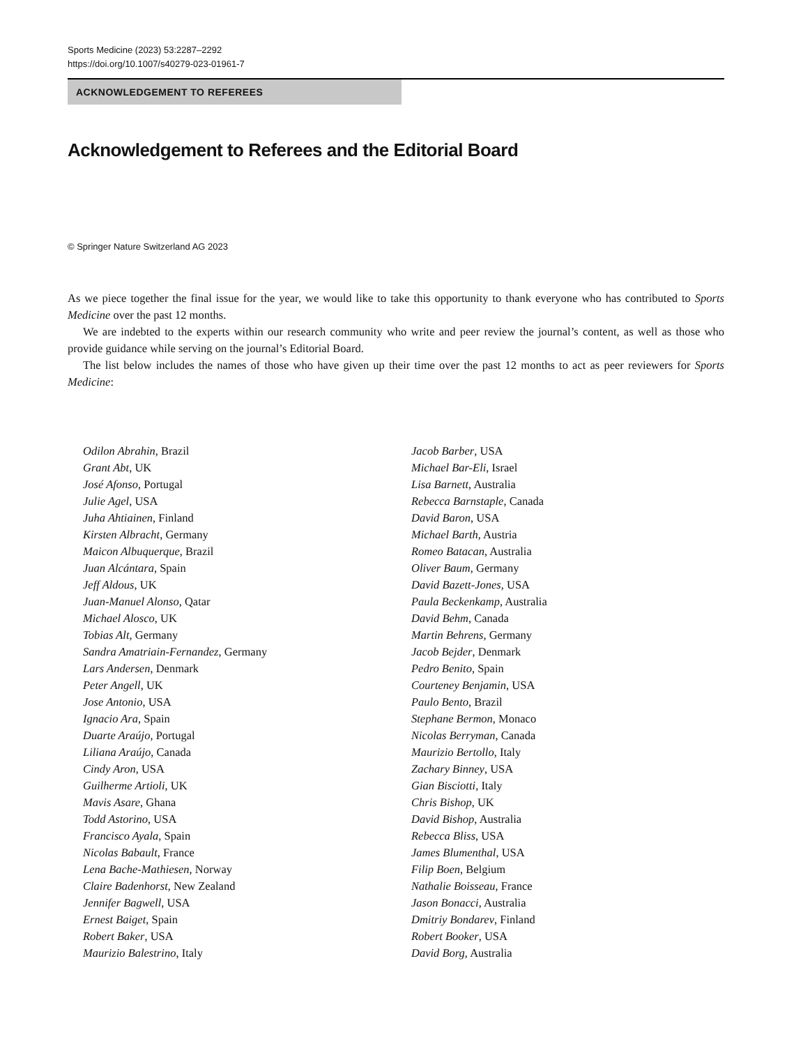Sports Medicine (2023) 53:2287–2292
https://doi.org/10.1007/s40279-023-01961-7
ACKNOWLEDGEMENT TO REFEREES
Acknowledgement to Referees and the Editorial Board
© Springer Nature Switzerland AG 2023
As we piece together the final issue for the year, we would like to take this opportunity to thank everyone who has contributed to Sports Medicine over the past 12 months.
We are indebted to the experts within our research community who write and peer review the journal’s content, as well as those who provide guidance while serving on the journal’s Editorial Board.
The list below includes the names of those who have given up their time over the past 12 months to act as peer reviewers for Sports Medicine:
Odilon Abrahin, Brazil
Grant Abt, UK
José Afonso, Portugal
Julie Agel, USA
Juha Ahtiainen, Finland
Kirsten Albracht, Germany
Maicon Albuquerque, Brazil
Juan Alcántara, Spain
Jeff Aldous, UK
Juan-Manuel Alonso, Qatar
Michael Alosco, UK
Tobias Alt, Germany
Sandra Amatriain-Fernandez, Germany
Lars Andersen, Denmark
Peter Angell, UK
Jose Antonio, USA
Ignacio Ara, Spain
Duarte Araújo, Portugal
Liliana Araújo, Canada
Cindy Aron, USA
Guilherme Artioli, UK
Mavis Asare, Ghana
Todd Astorino, USA
Francisco Ayala, Spain
Nicolas Babault, France
Lena Bache-Mathiesen, Norway
Claire Badenhorst, New Zealand
Jennifer Bagwell, USA
Ernest Baiget, Spain
Robert Baker, USA
Maurizio Balestrino, Italy
Jacob Barber, USA
Michael Bar-Eli, Israel
Lisa Barnett, Australia
Rebecca Barnstaple, Canada
David Baron, USA
Michael Barth, Austria
Romeo Batacan, Australia
Oliver Baum, Germany
David Bazett-Jones, USA
Paula Beckenkamp, Australia
David Behm, Canada
Martin Behrens, Germany
Jacob Bejder, Denmark
Pedro Benito, Spain
Courteney Benjamin, USA
Paulo Bento, Brazil
Stephane Bermon, Monaco
Nicolas Berryman, Canada
Maurizio Bertollo, Italy
Zachary Binney, USA
Gian Bisciotti, Italy
Chris Bishop, UK
David Bishop, Australia
Rebecca Bliss, USA
James Blumenthal, USA
Filip Boen, Belgium
Nathalie Boisseau, France
Jason Bonacci, Australia
Dmitriy Bondarev, Finland
Robert Booker, USA
David Borg, Australia